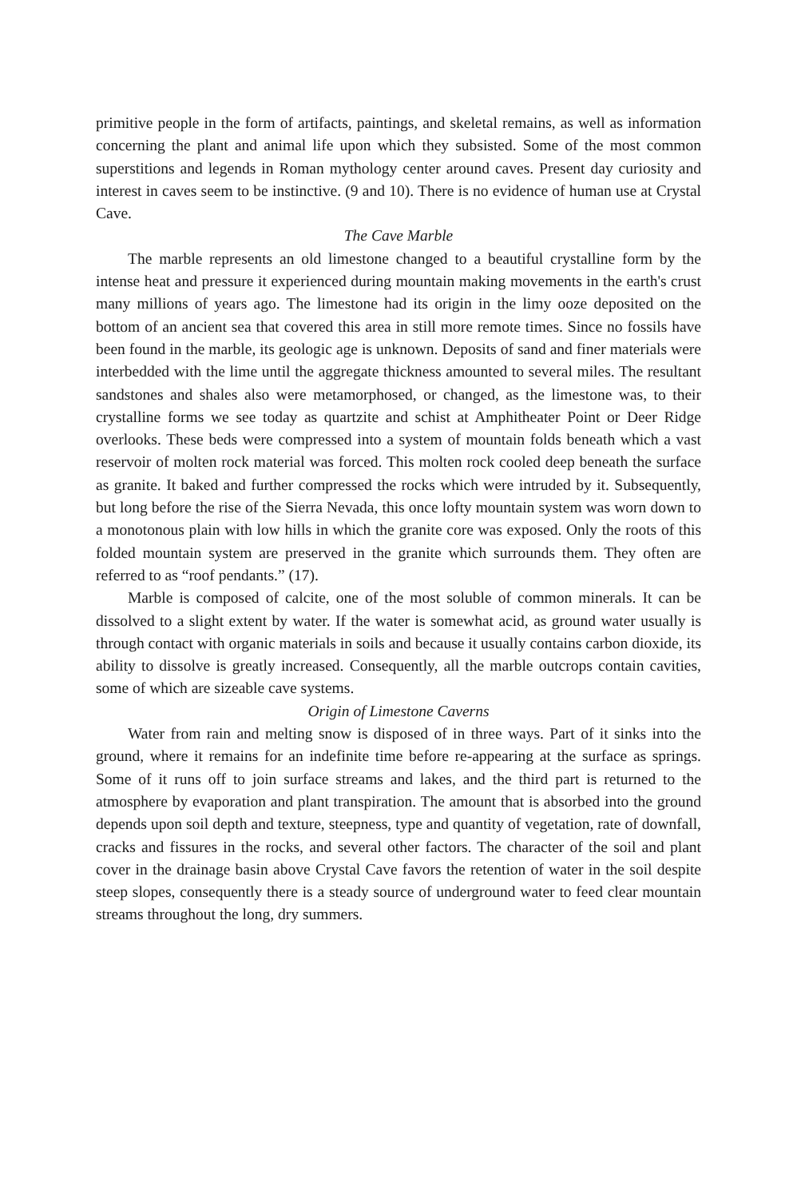primitive people in the form of artifacts, paintings, and skeletal remains, as well as information concerning the plant and animal life upon which they subsisted. Some of the most common superstitions and legends in Roman mythology center around caves. Present day curiosity and interest in caves seem to be instinctive. (9 and 10). There is no evidence of human use at Crystal Cave.
The Cave Marble
The marble represents an old limestone changed to a beautiful crystalline form by the intense heat and pressure it experienced during mountain making movements in the earth's crust many millions of years ago. The limestone had its origin in the limy ooze deposited on the bottom of an ancient sea that covered this area in still more remote times. Since no fossils have been found in the marble, its geologic age is unknown. Deposits of sand and finer materials were interbedded with the lime until the aggregate thickness amounted to several miles. The resultant sandstones and shales also were metamorphosed, or changed, as the limestone was, to their crystalline forms we see today as quartzite and schist at Amphitheater Point or Deer Ridge overlooks. These beds were compressed into a system of mountain folds beneath which a vast reservoir of molten rock material was forced. This molten rock cooled deep beneath the surface as granite. It baked and further compressed the rocks which were intruded by it. Subsequently, but long before the rise of the Sierra Nevada, this once lofty mountain system was worn down to a monotonous plain with low hills in which the granite core was exposed. Only the roots of this folded mountain system are preserved in the granite which surrounds them. They often are referred to as “roof pendants.” (17).
Marble is composed of calcite, one of the most soluble of common minerals. It can be dissolved to a slight extent by water. If the water is somewhat acid, as ground water usually is through contact with organic materials in soils and because it usually contains carbon dioxide, its ability to dissolve is greatly increased. Consequently, all the marble outcrops contain cavities, some of which are sizeable cave systems.
Origin of Limestone Caverns
Water from rain and melting snow is disposed of in three ways. Part of it sinks into the ground, where it remains for an indefinite time before re-appearing at the surface as springs. Some of it runs off to join surface streams and lakes, and the third part is returned to the atmosphere by evaporation and plant transpiration. The amount that is absorbed into the ground depends upon soil depth and texture, steepness, type and quantity of vegetation, rate of downfall, cracks and fissures in the rocks, and several other factors. The character of the soil and plant cover in the drainage basin above Crystal Cave favors the retention of water in the soil despite steep slopes, consequently there is a steady source of underground water to feed clear mountain streams throughout the long, dry summers.